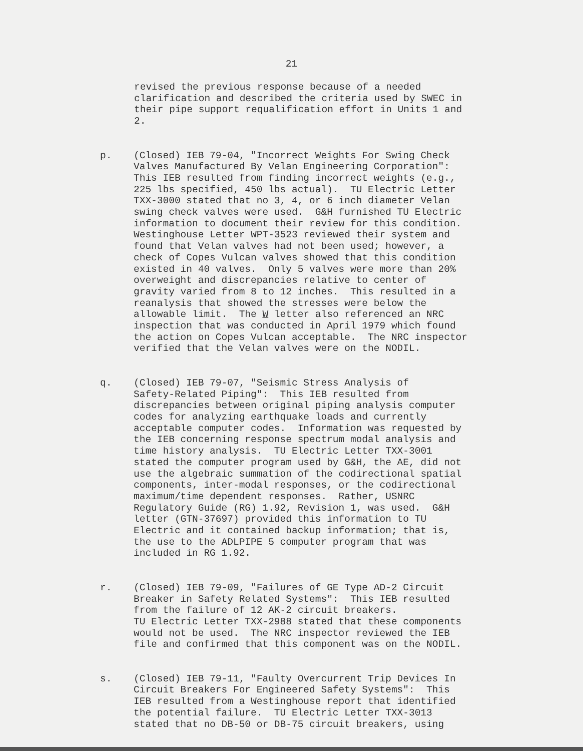21
revised the previous response because of a needed clarification and described the criteria used by SWEC in their pipe support requalification effort in Units 1 and 2.
p.
(Closed) IEB 79-04, "Incorrect Weights For Swing Check Valves Manufactured By Velan Engineering Corporation": This IEB resulted from finding incorrect weights (e.g., 225 lbs specified, 450 lbs actual). TU Electric Letter TXX-3000 stated that no 3, 4, or 6 inch diameter Velan swing check valves were used. G&H furnished TU Electric information to document their review for this condition. Westinghouse Letter WPT-3523 reviewed their system and found that Velan valves had not been used; however, a check of Copes Vulcan valves showed that this condition existed in 40 valves. Only 5 valves were more than 20% overweight and discrepancies relative to center of gravity varied from 8 to 12 inches. This resulted in a reanalysis that showed the stresses were below the allowable limit. The W letter also referenced an NRC inspection that was conducted in April 1979 which found the action on Copes Vulcan acceptable. The NRC inspector verified that the Velan valves were on the NODIL.
q.
(Closed) IEB 79-07, "Seismic Stress Analysis of Safety-Related Piping": This IEB resulted from discrepancies between original piping analysis computer codes for analyzing earthquake loads and currently acceptable computer codes. Information was requested by the IEB concerning response spectrum modal analysis and time history analysis. TU Electric Letter TXX-3001 stated the computer program used by G&H, the AE, did not use the algebraic summation of the codirectional spatial components, inter-modal responses, or the codirectional maximum/time dependent responses. Rather, USNRC Regulatory Guide (RG) 1.92, Revision 1, was used. G&H letter (GTN-37697) provided this information to TU Electric and it contained backup information; that is, the use to the ADLPIPE 5 computer program that was included in RG 1.92.
r.
(Closed) IEB 79-09, "Failures of GE Type AD-2 Circuit Breaker in Safety Related Systems": This IEB resulted from the failure of 12 AK-2 circuit breakers. TU Electric Letter TXX-2988 stated that these components would not be used. The NRC inspector reviewed the IEB file and confirmed that this component was on the NODIL.
s.
(Closed) IEB 79-11, "Faulty Overcurrent Trip Devices In Circuit Breakers For Engineered Safety Systems": This IEB resulted from a Westinghouse report that identified the potential failure. TU Electric Letter TXX-3013 stated that no DB-50 or DB-75 circuit breakers, using